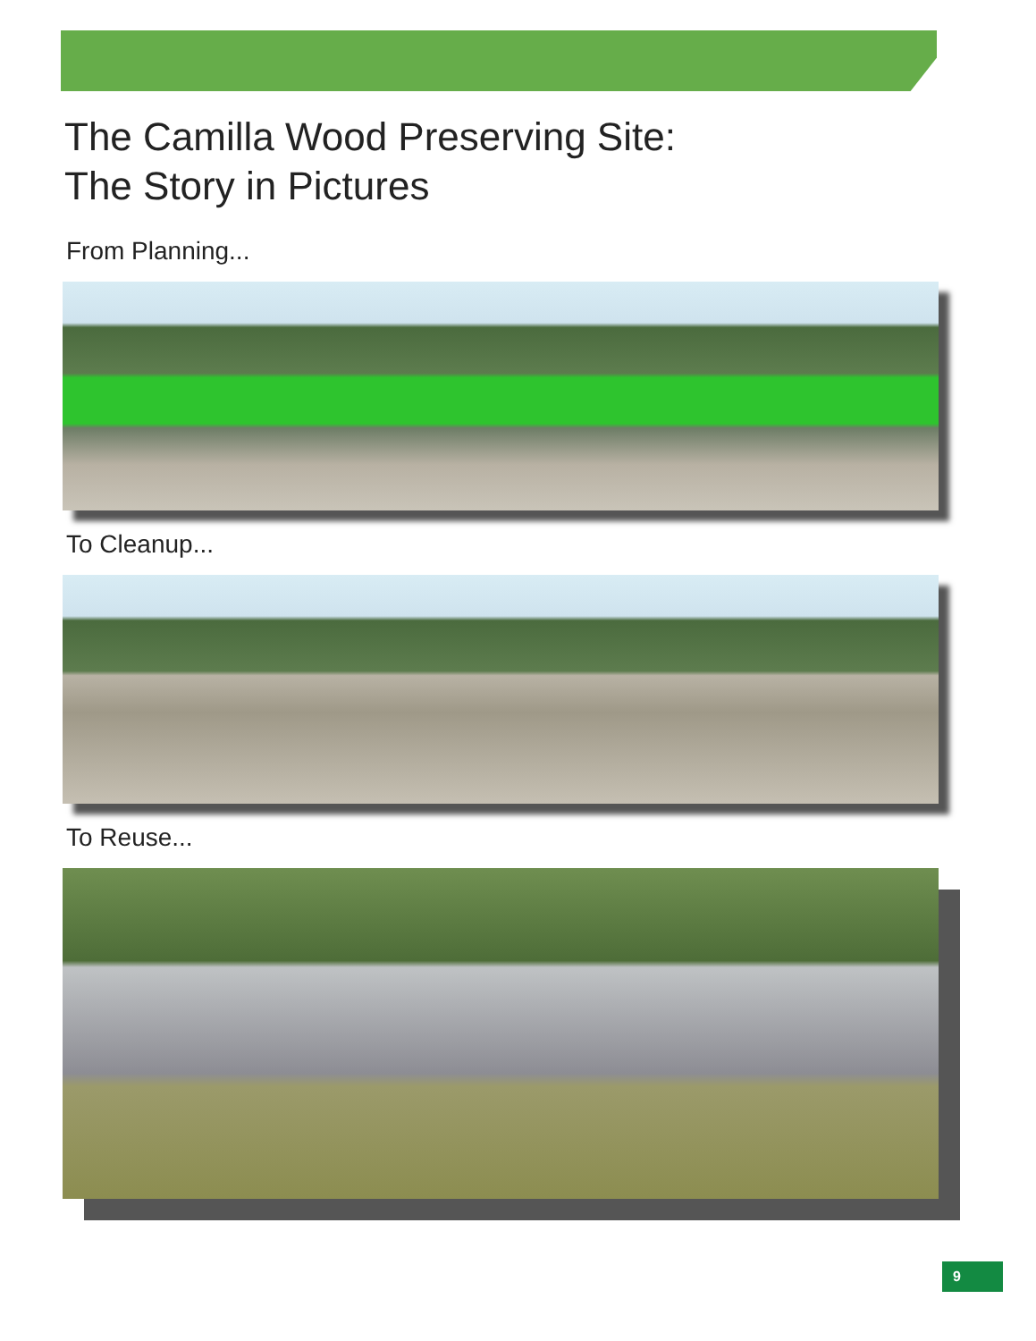The Camilla Wood Preserving Site:
The Story in Pictures
From Planning...
To Cleanup...
To Reuse...
9